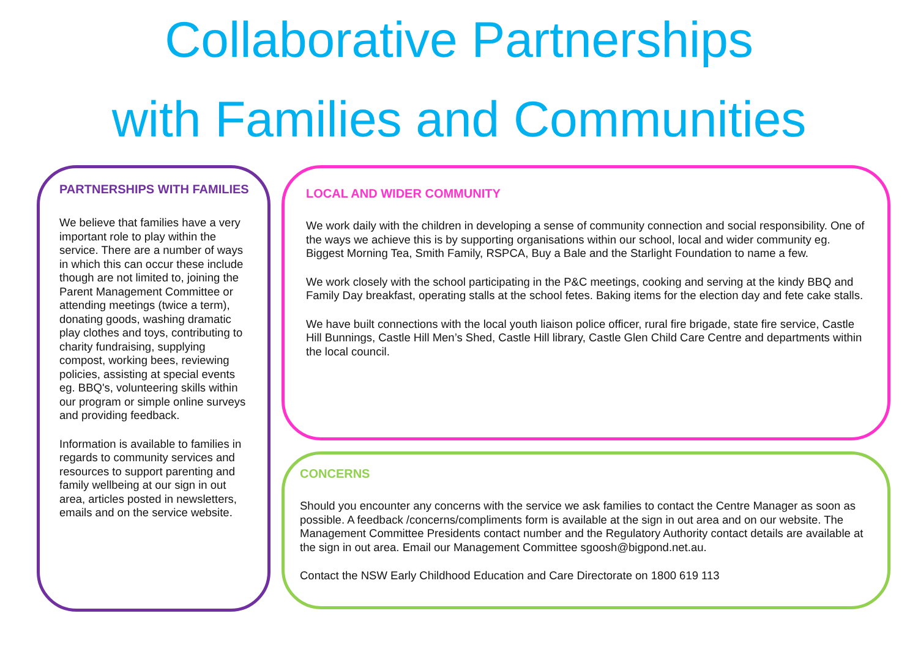Collaborative Partnerships
with Families and Communities
PARTNERSHIPS WITH FAMILIES
We believe that families have a very important role to play within the service. There are a number of ways in which this can occur these include though are not limited to, joining the Parent Management Committee or attending meetings (twice a term), donating goods, washing dramatic play clothes and toys, contributing to charity fundraising, supplying compost, working bees, reviewing policies, assisting at special events eg. BBQ's, volunteering skills within our program or simple online surveys and providing feedback.
Information is available to families in regards to community services and resources to support parenting and family wellbeing at our sign in out area, articles posted in newsletters, emails and on the service website.
LOCAL AND WIDER COMMUNITY
We work daily with the children in developing a sense of community connection and social responsibility. One of the ways we achieve this is by supporting organisations within our school, local and wider community eg. Biggest Morning Tea, Smith Family, RSPCA, Buy a Bale and the Starlight Foundation to name a few.
We work closely with the school participating in the P&C meetings, cooking and serving at the kindy BBQ and Family Day breakfast, operating stalls at the school fetes. Baking items for the election day and fete cake stalls.
We have built connections with the local youth liaison police officer, rural fire brigade, state fire service, Castle Hill Bunnings, Castle Hill Men’s Shed, Castle Hill library, Castle Glen Child Care Centre and departments within the local council.
CONCERNS
Should you encounter any concerns with the service we ask families to contact the Centre Manager as soon as possible. A feedback /concerns/compliments form is available at the sign in out area and on our website. The Management Committee Presidents contact number and the Regulatory Authority contact details are available at the sign in out area. Email our Management Committee sgoosh@bigpond.net.au.
Contact the NSW Early Childhood Education and Care Directorate on 1800 619 113